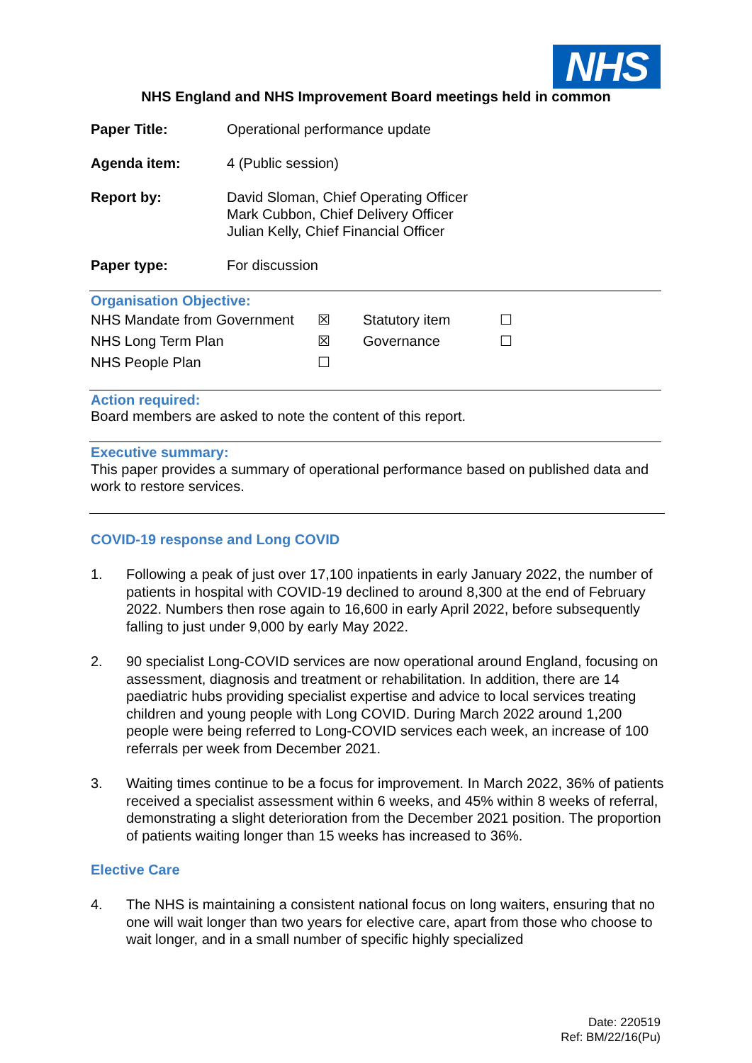NHS
NHS England and NHS Improvement Board meetings held in common
| Paper Title: | Operational performance update |
| Agenda item: | 4 (Public session) |
| Report by: | David Sloman, Chief Operating Officer Mark Cubbon, Chief Delivery Officer Julian Kelly, Chief Financial Officer |
| Paper type: | For discussion |
Organisation Objective:
| NHS Mandate from Government | ☒ | Statutory item | ☐ |
| NHS Long Term Plan | ☒ | Governance | ☐ |
| NHS People Plan | ☐ | | |
Action required:
Board members are asked to note the content of this report.
Executive summary:
This paper provides a summary of operational performance based on published data and work to restore services.
COVID-19 response and Long COVID
1. Following a peak of just over 17,100 inpatients in early January 2022, the number of patients in hospital with COVID-19 declined to around 8,300 at the end of February 2022. Numbers then rose again to 16,600 in early April 2022, before subsequently falling to just under 9,000 by early May 2022.
2. 90 specialist Long-COVID services are now operational around England, focusing on assessment, diagnosis and treatment or rehabilitation. In addition, there are 14 paediatric hubs providing specialist expertise and advice to local services treating children and young people with Long COVID. During March 2022 around 1,200 people were being referred to Long-COVID services each week, an increase of 100 referrals per week from December 2021.
3. Waiting times continue to be a focus for improvement. In March 2022, 36% of patients received a specialist assessment within 6 weeks, and 45% within 8 weeks of referral, demonstrating a slight deterioration from the December 2021 position. The proportion of patients waiting longer than 15 weeks has increased to 36%.
Elective Care
4. The NHS is maintaining a consistent national focus on long waiters, ensuring that no one will wait longer than two years for elective care, apart from those who choose to wait longer, and in a small number of specific highly specialized
Date: 220519
Ref: BM/22/16(Pu)